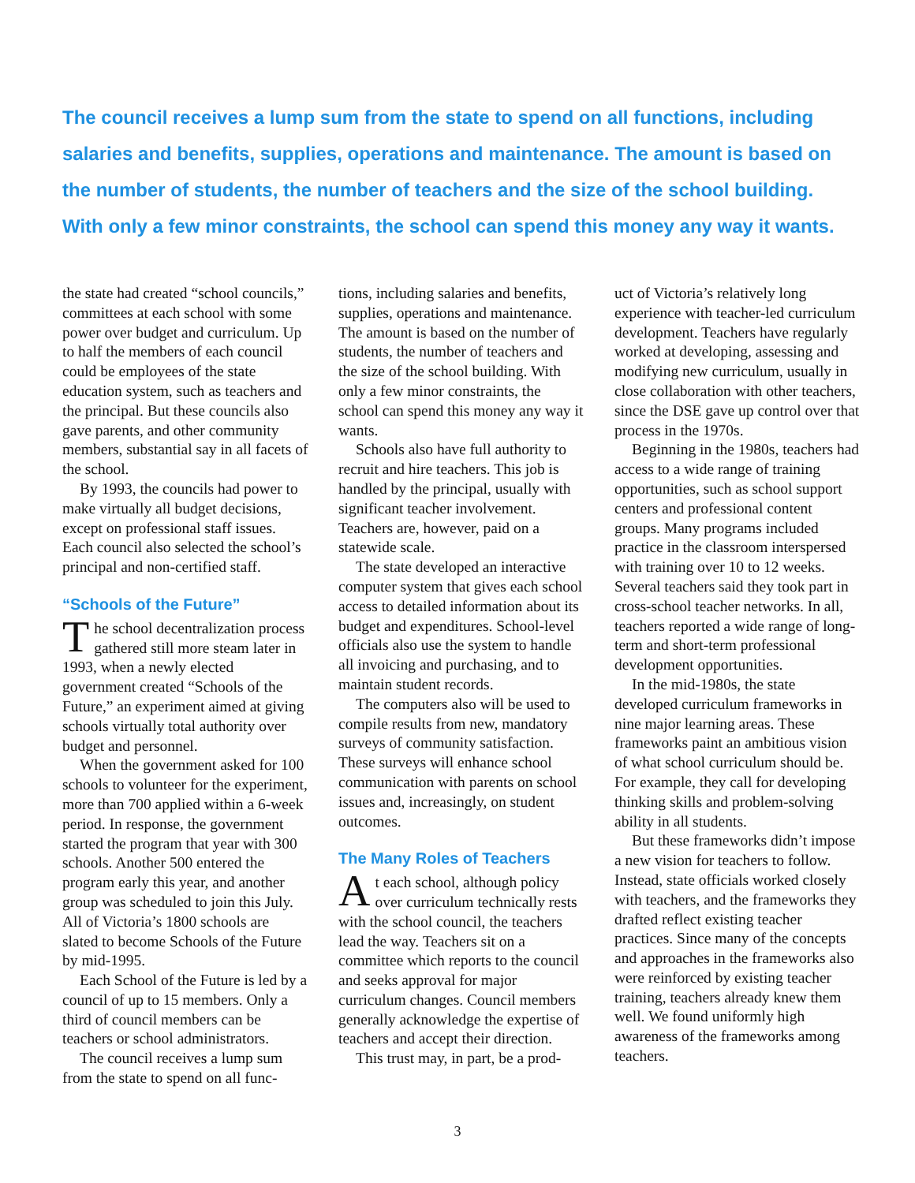The council receives a lump sum from the state to spend on all functions, including salaries and benefits, supplies, operations and maintenance. The amount is based on the number of students, the number of teachers and the size of the school building. With only a few minor constraints, the school can spend this money any way it wants.
the state had created “school councils,” committees at each school with some power over budget and curriculum. Up to half the members of each council could be employees of the state education system, such as teachers and the principal. But these councils also gave parents, and other community members, substantial say in all facets of the school.
By 1993, the councils had power to make virtually all budget decisions, except on professional staff issues. Each council also selected the school’s principal and non-certified staff.
“Schools of the Future”
The school decentralization process gathered still more steam later in 1993, when a newly elected government created “Schools of the Future,” an experiment aimed at giving schools virtually total authority over budget and personnel.
When the government asked for 100 schools to volunteer for the experiment, more than 700 applied within a 6-week period. In response, the government started the program that year with 300 schools. Another 500 entered the program early this year, and another group was scheduled to join this July. All of Victoria’s 1800 schools are slated to become Schools of the Future by mid-1995.
Each School of the Future is led by a council of up to 15 members. Only a third of council members can be teachers or school administrators.
The council receives a lump sum from the state to spend on all func-
tions, including salaries and benefits, supplies, operations and maintenance. The amount is based on the number of students, the number of teachers and the size of the school building. With only a few minor constraints, the school can spend this money any way it wants.
Schools also have full authority to recruit and hire teachers. This job is handled by the principal, usually with significant teacher involvement. Teachers are, however, paid on a statewide scale.
The state developed an interactive computer system that gives each school access to detailed information about its budget and expenditures. School-level officials also use the system to handle all invoicing and purchasing, and to maintain student records.
The computers also will be used to compile results from new, mandatory surveys of community satisfaction. These surveys will enhance school communication with parents on school issues and, increasingly, on student outcomes.
The Many Roles of Teachers
At each school, although policy over curriculum technically rests with the school council, the teachers lead the way. Teachers sit on a committee which reports to the council and seeks approval for major curriculum changes. Council members generally acknowledge the expertise of teachers and accept their direction.
This trust may, in part, be a prod-
uct of Victoria’s relatively long experience with teacher-led curriculum development. Teachers have regularly worked at developing, assessing and modifying new curriculum, usually in close collaboration with other teachers, since the DSE gave up control over that process in the 1970s.
Beginning in the 1980s, teachers had access to a wide range of training opportunities, such as school support centers and professional content groups. Many programs included practice in the classroom interspersed with training over 10 to 12 weeks. Several teachers said they took part in cross-school teacher networks. In all, teachers reported a wide range of long-term and short-term professional development opportunities.
In the mid-1980s, the state developed curriculum frameworks in nine major learning areas. These frameworks paint an ambitious vision of what school curriculum should be. For example, they call for developing thinking skills and problem-solving ability in all students.
But these frameworks didn’t impose a new vision for teachers to follow. Instead, state officials worked closely with teachers, and the frameworks they drafted reflect existing teacher practices. Since many of the concepts and approaches in the frameworks also were reinforced by existing teacher training, teachers already knew them well. We found uniformly high awareness of the frameworks among teachers.
3